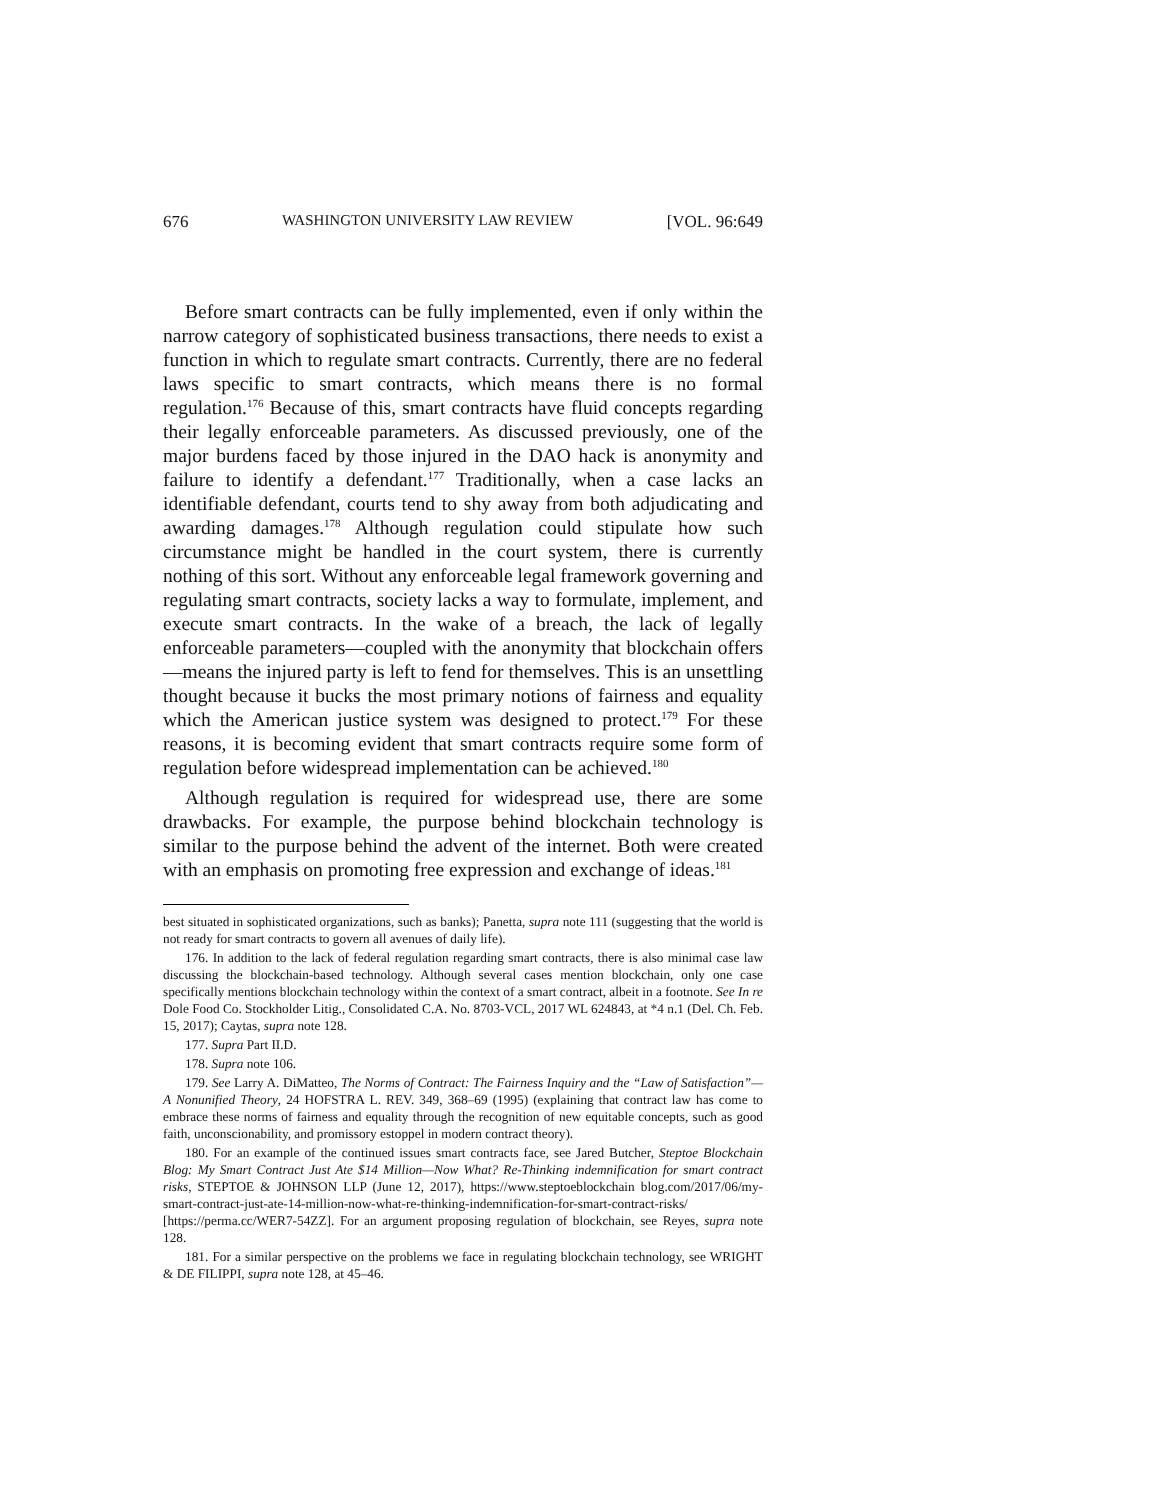676 WASHINGTON UNIVERSITY LAW REVIEW [VOL. 96:649
Before smart contracts can be fully implemented, even if only within the narrow category of sophisticated business transactions, there needs to exist a function in which to regulate smart contracts. Currently, there are no federal laws specific to smart contracts, which means there is no formal regulation.<sup>176</sup> Because of this, smart contracts have fluid concepts regarding their legally enforceable parameters. As discussed previously, one of the major burdens faced by those injured in the DAO hack is anonymity and failure to identify a defendant.<sup>177</sup> Traditionally, when a case lacks an identifiable defendant, courts tend to shy away from both adjudicating and awarding damages.<sup>178</sup> Although regulation could stipulate how such circumstance might be handled in the court system, there is currently nothing of this sort. Without any enforceable legal framework governing and regulating smart contracts, society lacks a way to formulate, implement, and execute smart contracts. In the wake of a breach, the lack of legally enforceable parameters—coupled with the anonymity that blockchain offers—means the injured party is left to fend for themselves. This is an unsettling thought because it bucks the most primary notions of fairness and equality which the American justice system was designed to protect.<sup>179</sup> For these reasons, it is becoming evident that smart contracts require some form of regulation before widespread implementation can be achieved.<sup>180</sup>
Although regulation is required for widespread use, there are some drawbacks. For example, the purpose behind blockchain technology is similar to the purpose behind the advent of the internet. Both were created with an emphasis on promoting free expression and exchange of ideas.<sup>181</sup>
best situated in sophisticated organizations, such as banks); Panetta, supra note 111 (suggesting that the world is not ready for smart contracts to govern all avenues of daily life).
176. In addition to the lack of federal regulation regarding smart contracts, there is also minimal case law discussing the blockchain-based technology. Although several cases mention blockchain, only one case specifically mentions blockchain technology within the context of a smart contract, albeit in a footnote. See In re Dole Food Co. Stockholder Litig., Consolidated C.A. No. 8703-VCL, 2017 WL 624843, at *4 n.1 (Del. Ch. Feb. 15, 2017); Caytas, supra note 128.
177. Supra Part II.D.
178. Supra note 106.
179. See Larry A. DiMatteo, The Norms of Contract: The Fairness Inquiry and the “Law of Satisfaction”—A Nonunified Theory, 24 HOFSTRA L. REV. 349, 368–69 (1995) (explaining that contract law has come to embrace these norms of fairness and equality through the recognition of new equitable concepts, such as good faith, unconscionability, and promissory estoppel in modern contract theory).
180. For an example of the continued issues smart contracts face, see Jared Butcher, Steptoe Blockchain Blog: My Smart Contract Just Ate $14 Million—Now What? Re-Thinking indemnification for smart contract risks, STEPTOE & JOHNSON LLP (June 12, 2017), https://www.steptoeblockchain blog.com/2017/06/my-smart-contract-just-ate-14-million-now-what-re-thinking-indemnification-for-smart-contract-risks/ [https://perma.cc/WER7-54ZZ]. For an argument proposing regulation of blockchain, see Reyes, supra note 128.
181. For a similar perspective on the problems we face in regulating blockchain technology, see WRIGHT & DE FILIPPI, supra note 128, at 45–46.